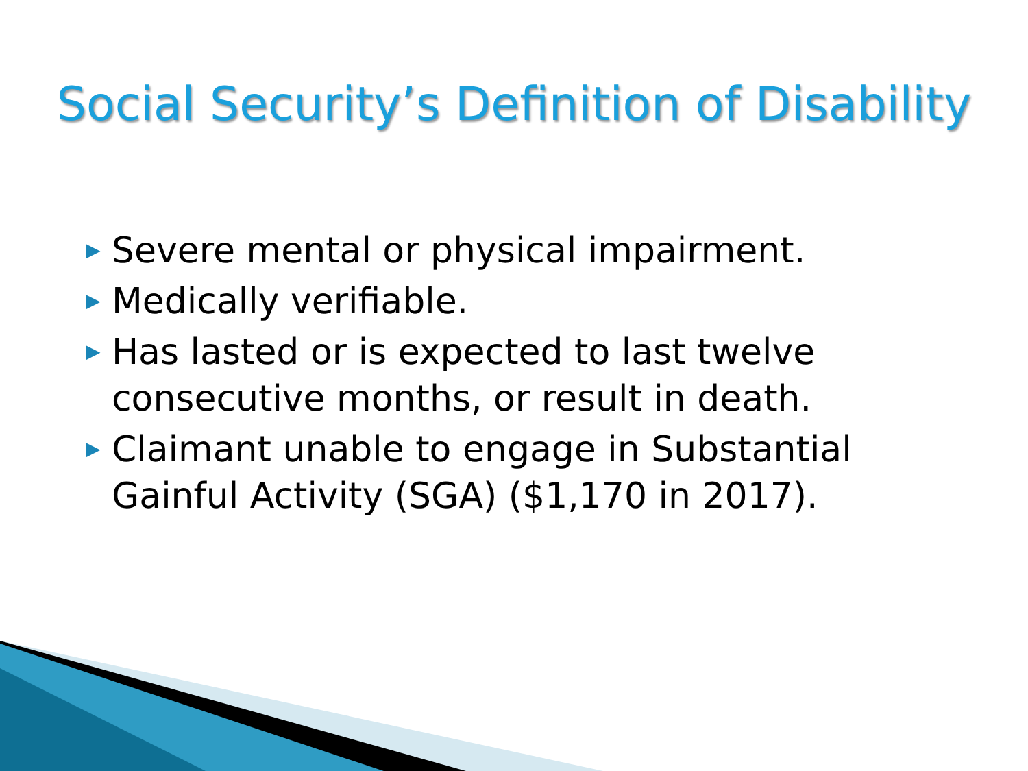Social Security’s Definition of Disability
▶ Severe mental or physical impairment.
▶ Medically verifiable.
▶ Has lasted or is expected to last twelve consecutive months, or result in death.
▶ Claimant unable to engage in Substantial Gainful Activity (SGA) ($1,170 in 2017).